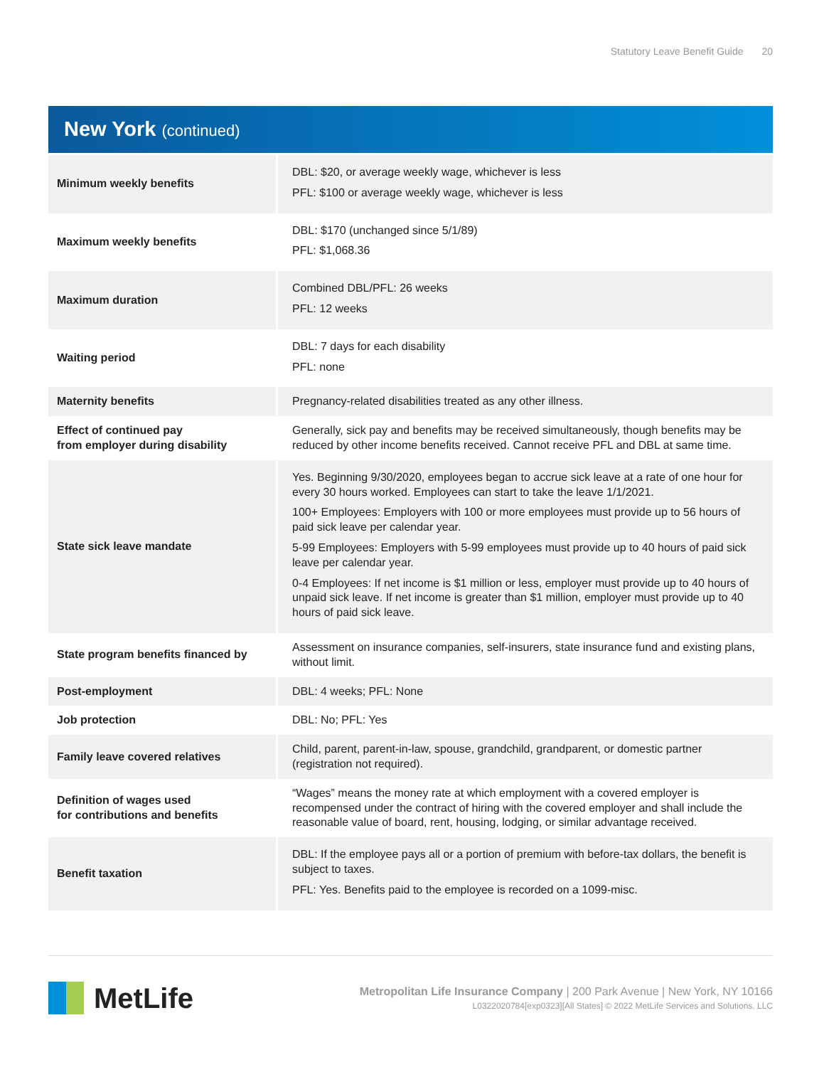Statutory Leave Benefit Guide 20
New York (continued)
| Minimum weekly benefits | DBL: $20, or average weekly wage, whichever is less PFL: $100 or average weekly wage, whichever is less |
| Maximum weekly benefits | DBL: $170 (unchanged since 5/1/89) PFL: $1,068.36 |
| Maximum duration | Combined DBL/PFL: 26 weeks PFL: 12 weeks |
| Waiting period | DBL: 7 days for each disability PFL: none |
| Maternity benefits | Pregnancy-related disabilities treated as any other illness. |
| Effect of continued pay from employer during disability | Generally, sick pay and benefits may be received simultaneously, though benefits may be reduced by other income benefits received. Cannot receive PFL and DBL at same time. |
| State sick leave mandate | Yes. Beginning 9/30/2020, employees began to accrue sick leave at a rate of one hour for every 30 hours worked. Employees can start to take the leave 1/1/2021. 100+ Employees: Employers with 100 or more employees must provide up to 56 hours of paid sick leave per calendar year. 5-99 Employees: Employers with 5-99 employees must provide up to 40 hours of paid sick leave per calendar year. 0-4 Employees: If net income is $1 million or less, employer must provide up to 40 hours of unpaid sick leave. If net income is greater than $1 million, employer must provide up to 40 hours of paid sick leave. |
| State program benefits financed by | Assessment on insurance companies, self-insurers, state insurance fund and existing plans, without limit. |
| Post-employment | DBL: 4 weeks; PFL: None |
| Job protection | DBL: No; PFL: Yes |
| Family leave covered relatives | Child, parent, parent-in-law, spouse, grandchild, grandparent, or domestic partner (registration not required). |
| Definition of wages used for contributions and benefits | “Wages” means the money rate at which employment with a covered employer is recompensed under the contract of hiring with the covered employer and shall include the reasonable value of board, rent, housing, lodging, or similar advantage received. |
| Benefit taxation | DBL: If the employee pays all or a portion of premium with before-tax dollars, the benefit is subject to taxes. PFL: Yes. Benefits paid to the employee is recorded on a 1099-misc. |
MetLife
Metropolitan Life Insurance Company | 200 Park Avenue | New York, NY 10166
L0322020784[exp0323][All States] © 2022 MetLife Services and Solutions, LLC